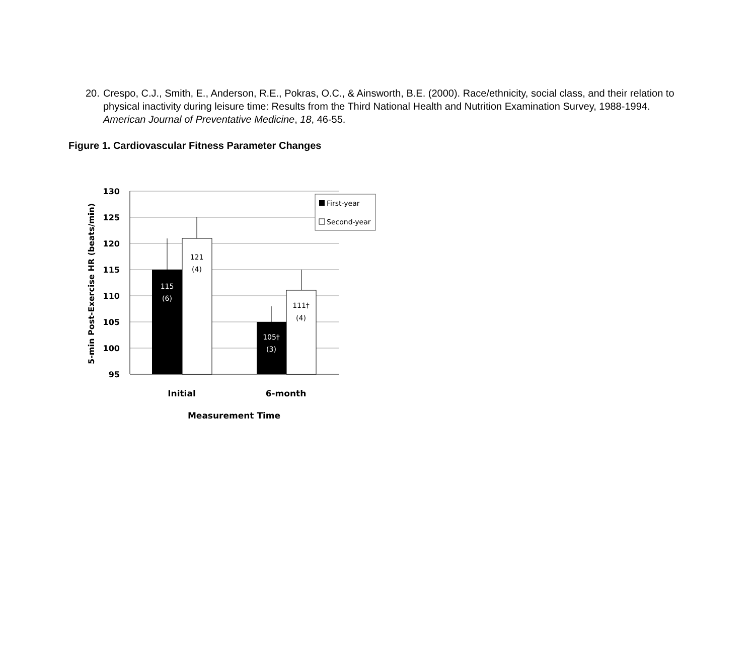20. Crespo, C.J., Smith, E., Anderson, R.E., Pokras, O.C., & Ainsworth, B.E. (2000). Race/ethnicity, social class, and their relation to physical inactivity during leisure time: Results from the Third National Health and Nutrition Examination Survey, 1988-1994. American Journal of Preventative Medicine, 18, 46-55.
Figure 1. Cardiovascular Fitness Parameter Changes
130
125
120
115
110
105
100
95
115
(6)
121
(4)
105†
(3)
111†
(4)
Initial
6-month
Measurement Time
5-min Post-Exercise HR (beats/min)
First-year
Second-year